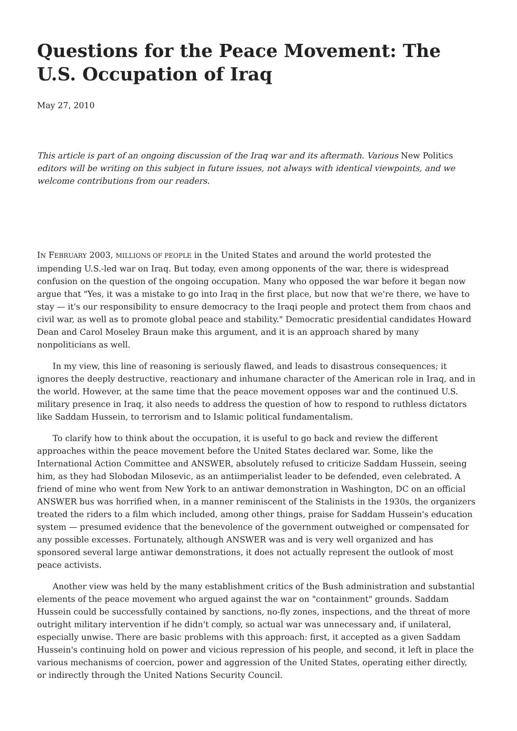Questions for the Peace Movement: The U.S. Occupation of Iraq
May 27, 2010
This article is part of an ongoing discussion of the Iraq war and its aftermath. Various New Politics editors will be writing on this subject in future issues, not always with identical viewpoints, and we welcome contributions from our readers.
IN FEBRUARY 2003, MILLIONS OF PEOPLE in the United States and around the world protested the impending U.S.-led war on Iraq. But today, even among opponents of the war, there is widespread confusion on the question of the ongoing occupation. Many who opposed the war before it began now argue that "Yes, it was a mistake to go into Iraq in the first place, but now that we're there, we have to stay — it's our responsibility to ensure democracy to the Iraqi people and protect them from chaos and civil war, as well as to promote global peace and stability." Democratic presidential candidates Howard Dean and Carol Moseley Braun make this argument, and it is an approach shared by many nonpoliticians as well.
In my view, this line of reasoning is seriously flawed, and leads to disastrous consequences; it ignores the deeply destructive, reactionary and inhumane character of the American role in Iraq, and in the world. However, at the same time that the peace movement opposes war and the continued U.S. military presence in Iraq, it also needs to address the question of how to respond to ruthless dictators like Saddam Hussein, to terrorism and to Islamic political fundamentalism.
To clarify how to think about the occupation, it is useful to go back and review the different approaches within the peace movement before the United States declared war. Some, like the International Action Committee and ANSWER, absolutely refused to criticize Saddam Hussein, seeing him, as they had Slobodan Milosevic, as an antiimperialist leader to be defended, even celebrated. A friend of mine who went from New York to an antiwar demonstration in Washington, DC on an official ANSWER bus was horrified when, in a manner reminiscent of the Stalinists in the 1930s, the organizers treated the riders to a film which included, among other things, praise for Saddam Hussein's education system — presumed evidence that the benevolence of the government outweighed or compensated for any possible excesses. Fortunately, although ANSWER was and is very well organized and has sponsored several large antiwar demonstrations, it does not actually represent the outlook of most peace activists.
Another view was held by the many establishment critics of the Bush administration and substantial elements of the peace movement who argued against the war on "containment" grounds. Saddam Hussein could be successfully contained by sanctions, no-fly zones, inspections, and the threat of more outright military intervention if he didn't comply, so actual war was unnecessary and, if unilateral, especially unwise. There are basic problems with this approach: first, it accepted as a given Saddam Hussein's continuing hold on power and vicious repression of his people, and second, it left in place the various mechanisms of coercion, power and aggression of the United States, operating either directly, or indirectly through the United Nations Security Council.